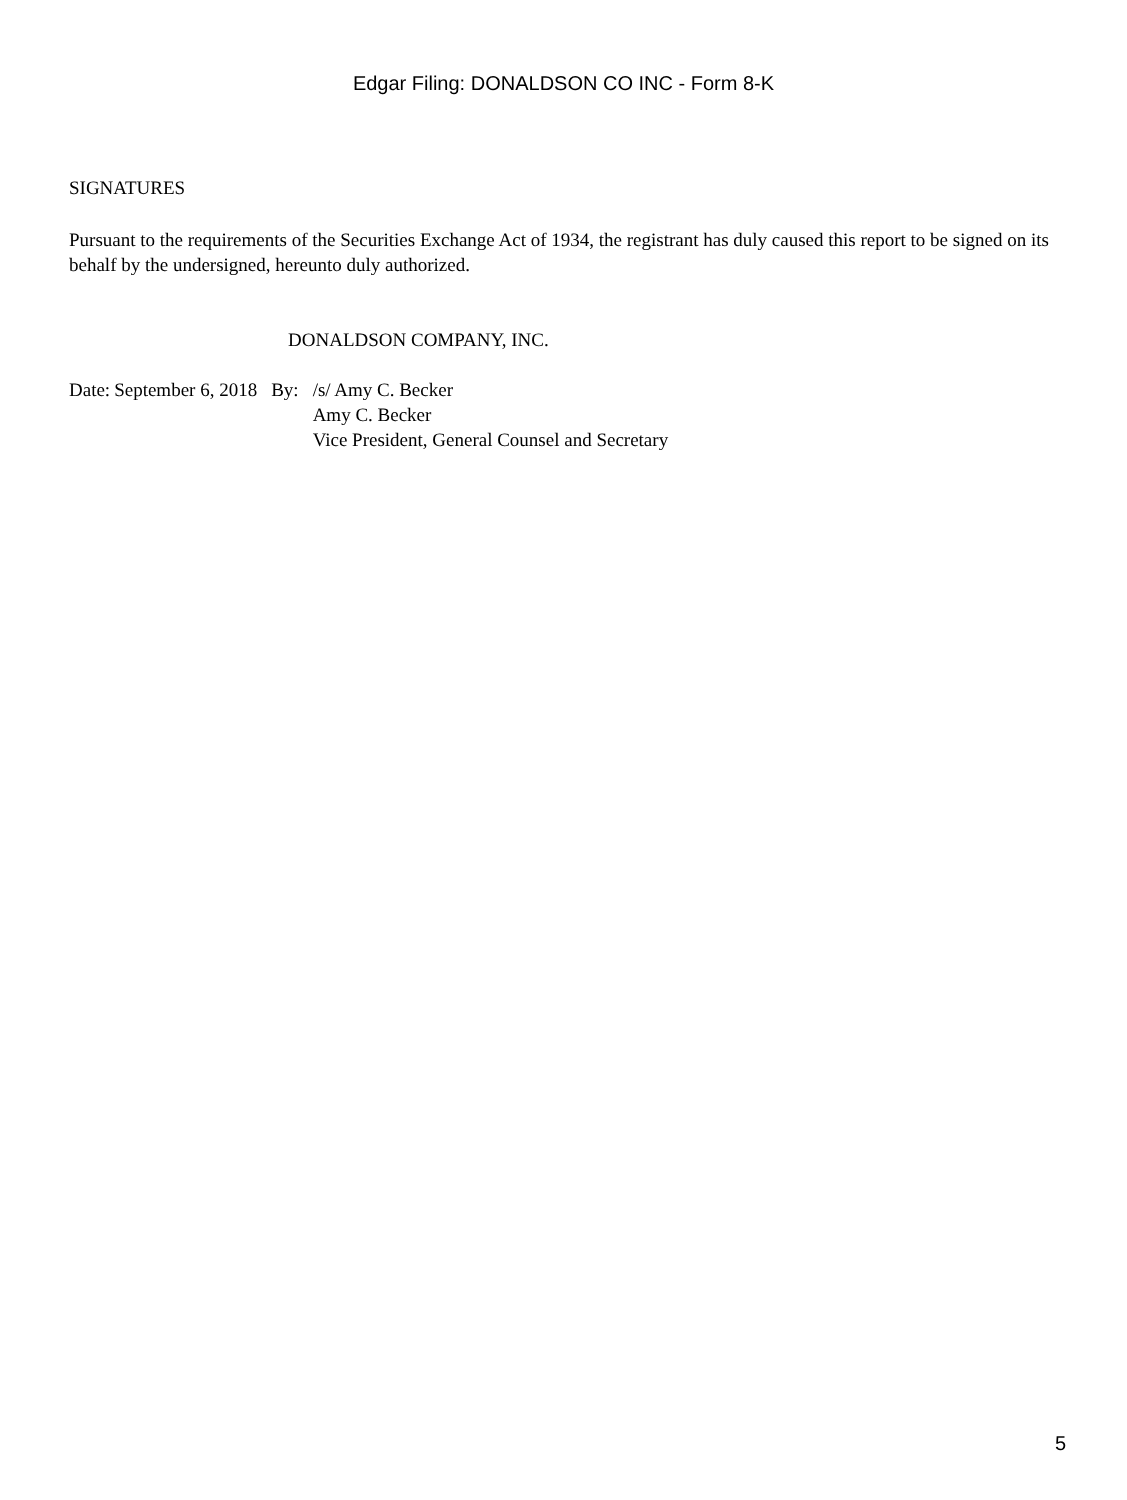Edgar Filing: DONALDSON CO INC - Form 8-K
SIGNATURES
Pursuant to the requirements of the Securities Exchange Act of 1934, the registrant has duly caused this report to be signed on its behalf by the undersigned, hereunto duly authorized.
DONALDSON COMPANY, INC.
| Date: | September 6, 2018 | By: | /s/ Amy C. Becker |
| | | | Amy C. Becker |
| | | | Vice President, General Counsel and Secretary |
5